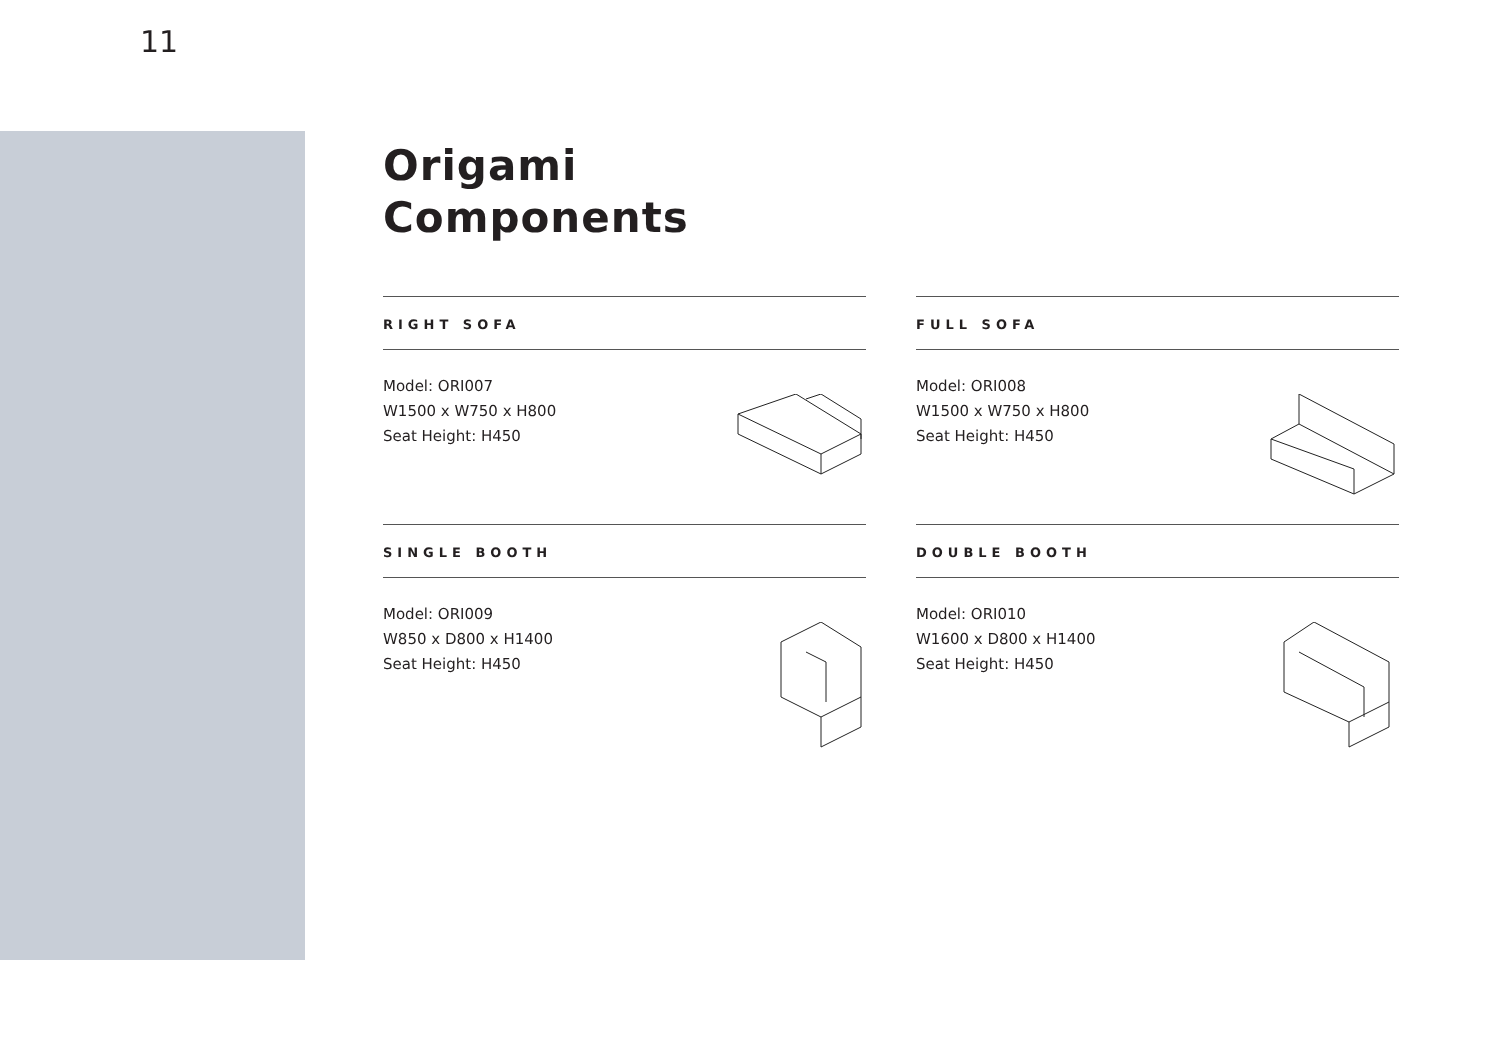11
Origami
Components
RIGHT SOFA
Model: ORI007
W1500 x W750 x H800
Seat Height: H450
FULL SOFA
Model: ORI008
W1500 x W750 x H800
Seat Height: H450
SINGLE BOOTH
Model: ORI009
W850 x D800 x H1400
Seat Height: H450
DOUBLE BOOTH
Model: ORI010
W1600 x D800 x H1400
Seat Height: H450